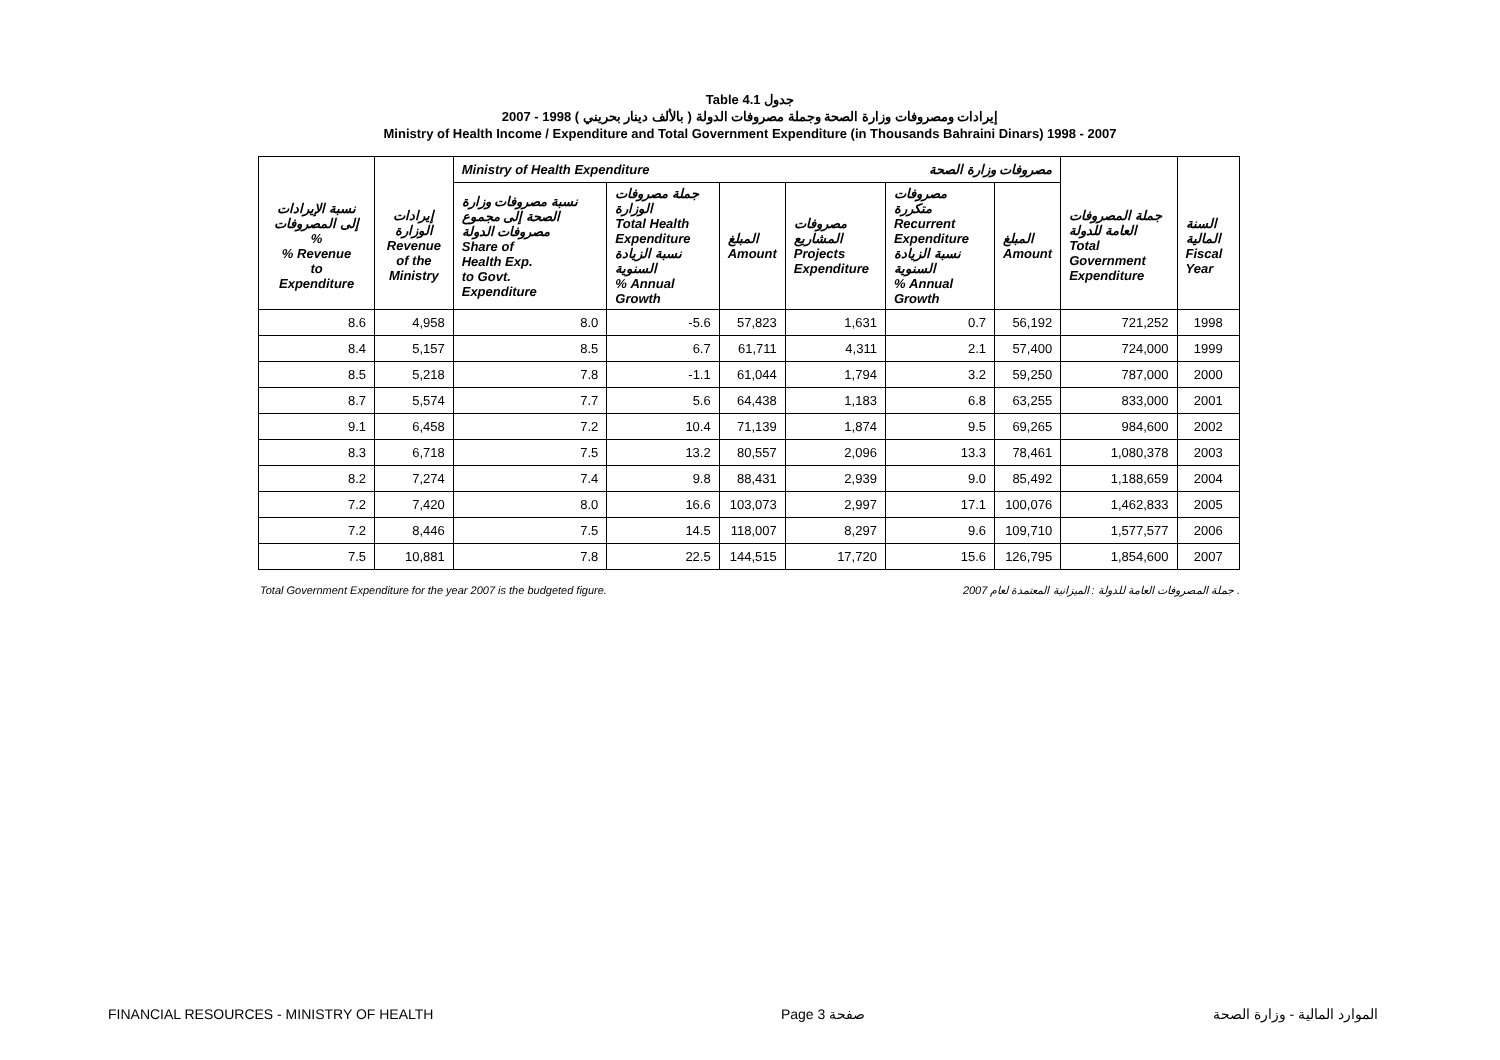Table 4.1 جدول
2007 - 1998 ( بالألف دينار بحريني ) إيرادات ومصروفات وزارة الصحة وجملة مصروفات الدولة
Ministry of Health Income / Expenditure and Total Government Expenditure (in Thousands Bahraini Dinars) 1998 - 2007
| | | Ministry of Health Expenditure مصروفات وزارة الصحة | | | | | | | |
| --- | --- | --- | --- | --- | --- | --- | --- | --- | --- |
| نسبة الإيرادات إلى المصروفات % % Revenue to Expenditure | إيرادات الوزارة Revenue of the Ministry | نسبة مصروفات وزارة الصحة إلى مجموع مصروفات الدولة Share of Health Exp. to Govt. Expenditure | جملة مصروفات الوزارة Total Health Expenditure نسبة الزيادة السنوية % Annual Growth | المبلغ Amount | مصروفات المشاريع Projects Expenditure | مصروفات متكررة Recurrent Expenditure نسبة الزيادة السنوية % Annual Growth | المبلغ Amount | جملة المصروفات العامة للدولة Total Government Expenditure | السنة المالية Fiscal Year |
| 8.6 | 4,958 | 8.0 | -5.6 | 57,823 | 1,631 | 0.7 | 56,192 | 721,252 | 1998 |
| 8.4 | 5,157 | 8.5 | 6.7 | 61,711 | 4,311 | 2.1 | 57,400 | 724,000 | 1999 |
| 8.5 | 5,218 | 7.8 | -1.1 | 61,044 | 1,794 | 3.2 | 59,250 | 787,000 | 2000 |
| 8.7 | 5,574 | 7.7 | 5.6 | 64,438 | 1,183 | 6.8 | 63,255 | 833,000 | 2001 |
| 9.1 | 6,458 | 7.2 | 10.4 | 71,139 | 1,874 | 9.5 | 69,265 | 984,600 | 2002 |
| 8.3 | 6,718 | 7.5 | 13.2 | 80,557 | 2,096 | 13.3 | 78,461 | 1,080,378 | 2003 |
| 8.2 | 7,274 | 7.4 | 9.8 | 88,431 | 2,939 | 9.0 | 85,492 | 1,188,659 | 2004 |
| 7.2 | 7,420 | 8.0 | 16.6 | 103,073 | 2,997 | 17.1 | 100,076 | 1,462,833 | 2005 |
| 7.2 | 8,446 | 7.5 | 14.5 | 118,007 | 8,297 | 9.6 | 109,710 | 1,577,577 | 2006 |
| 7.5 | 10,881 | 7.8 | 22.5 | 144,515 | 17,720 | 15.6 | 126,795 | 1,854,600 | 2007 |
Total Government Expenditure for the year 2007 is the budgeted figure. جملة المصروفات العامة للدولة : الميزانية المعتمدة لعام 2007 .
FINANCIAL RESOURCES - MINISTRY OF HEALTH Page 3 صفحة الموارد المالية - وزارة الصحة